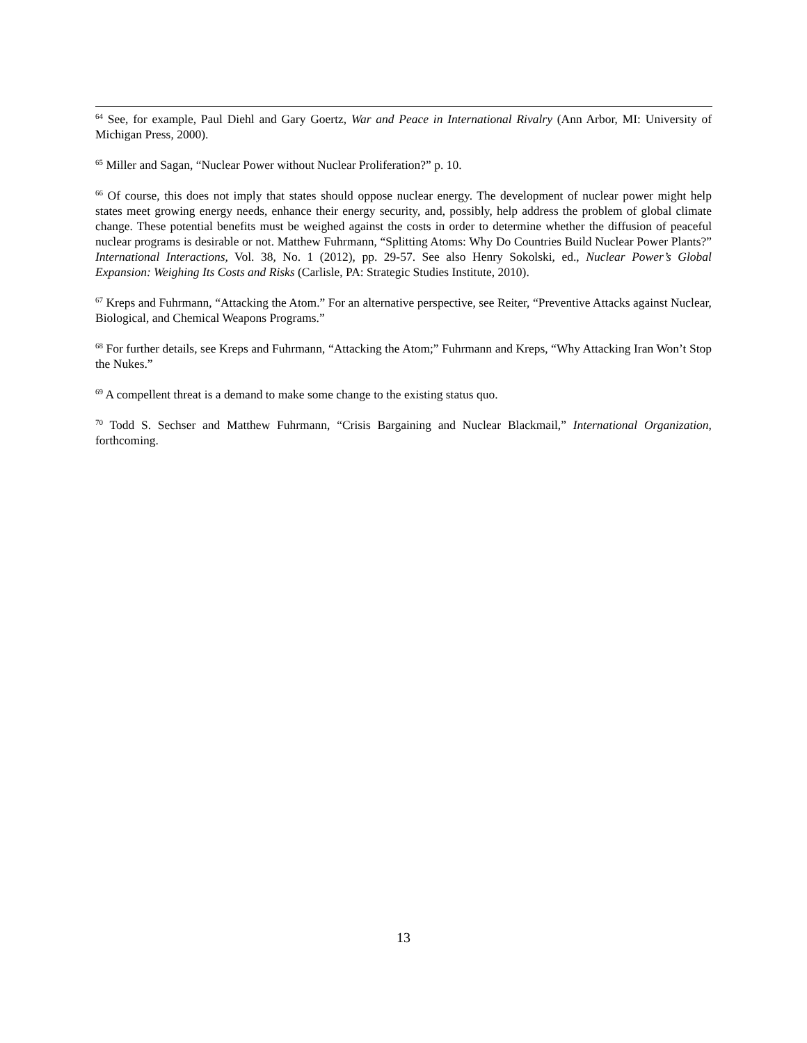<sup>64</sup> See, for example, Paul Diehl and Gary Goertz, War and Peace in International Rivalry (Ann Arbor, MI: University of Michigan Press, 2000).
<sup>65</sup> Miller and Sagan, “Nuclear Power without Nuclear Proliferation?” p. 10.
<sup>66</sup> Of course, this does not imply that states should oppose nuclear energy. The development of nuclear power might help states meet growing energy needs, enhance their energy security, and, possibly, help address the problem of global climate change. These potential benefits must be weighed against the costs in order to determine whether the diffusion of peaceful nuclear programs is desirable or not. Matthew Fuhrmann, “Splitting Atoms: Why Do Countries Build Nuclear Power Plants?” International Interactions, Vol. 38, No. 1 (2012), pp. 29-57. See also Henry Sokolski, ed., Nuclear Power’s Global Expansion: Weighing Its Costs and Risks (Carlisle, PA: Strategic Studies Institute, 2010).
<sup>67</sup> Kreps and Fuhrmann, “Attacking the Atom.” For an alternative perspective, see Reiter, “Preventive Attacks against Nuclear, Biological, and Chemical Weapons Programs.”
<sup>68</sup> For further details, see Kreps and Fuhrmann, “Attacking the Atom;” Fuhrmann and Kreps, “Why Attacking Iran Won’t Stop the Nukes.”
<sup>69</sup> A compellent threat is a demand to make some change to the existing status quo.
<sup>70</sup> Todd S. Sechser and Matthew Fuhrmann, “Crisis Bargaining and Nuclear Blackmail,” International Organization, forthcoming.
13